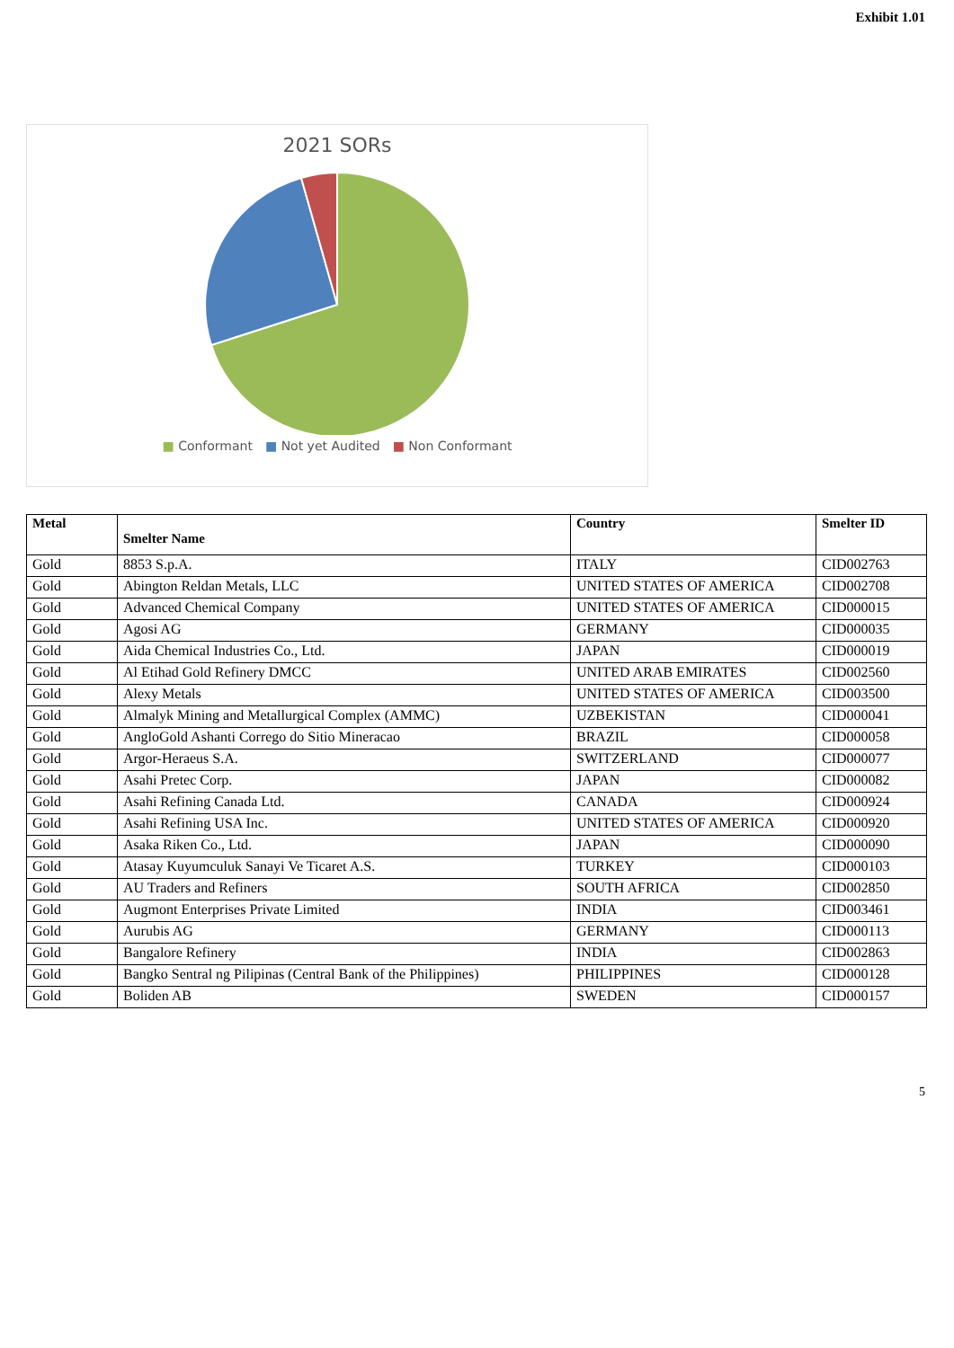Exhibit 1.01
2021 SORs
■ Conformant ■ Not yet Audited ■ Non Conformant
| Metal | Smelter Name | Country | Smelter ID |
| --- | --- | --- | --- |
| Gold | 8853 S.p.A. | ITALY | CID002763 |
| Gold | Abington Reldan Metals, LLC | UNITED STATES OF AMERICA | CID002708 |
| Gold | Advanced Chemical Company | UNITED STATES OF AMERICA | CID000015 |
| Gold | Agosi AG | GERMANY | CID000035 |
| Gold | Aida Chemical Industries Co., Ltd. | JAPAN | CID000019 |
| Gold | Al Etihad Gold Refinery DMCC | UNITED ARAB EMIRATES | CID002560 |
| Gold | Alexy Metals | UNITED STATES OF AMERICA | CID003500 |
| Gold | Almalyk Mining and Metallurgical Complex (AMMC) | UZBEKISTAN | CID000041 |
| Gold | AngloGold Ashanti Corrego do Sitio Mineracao | BRAZIL | CID000058 |
| Gold | Argor-Heraeus S.A. | SWITZERLAND | CID000077 |
| Gold | Asahi Pretec Corp. | JAPAN | CID000082 |
| Gold | Asahi Refining Canada Ltd. | CANADA | CID000924 |
| Gold | Asahi Refining USA Inc. | UNITED STATES OF AMERICA | CID000920 |
| Gold | Asaka Riken Co., Ltd. | JAPAN | CID000090 |
| Gold | Atasay Kuyumculuk Sanayi Ve Ticaret A.S. | TURKEY | CID000103 |
| Gold | AU Traders and Refiners | SOUTH AFRICA | CID002850 |
| Gold | Augmont Enterprises Private Limited | INDIA | CID003461 |
| Gold | Aurubis AG | GERMANY | CID000113 |
| Gold | Bangalore Refinery | INDIA | CID002863 |
| Gold | Bangko Sentral ng Pilipinas (Central Bank of the Philippines) | PHILIPPINES | CID000128 |
| Gold | Boliden AB | SWEDEN | CID000157 |
5